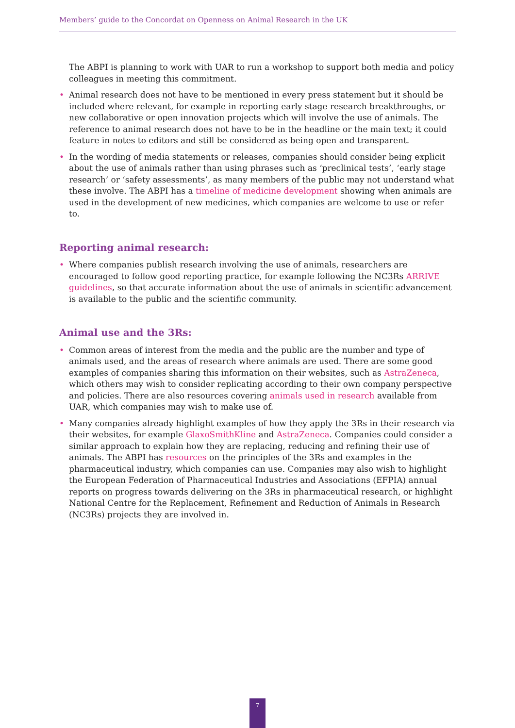Members’ guide to the Concordat on Openness on Animal Research in the UK
The ABPI is planning to work with UAR to run a workshop to support both media and policy colleagues in meeting this commitment.
• Animal research does not have to be mentioned in every press statement but it should be included where relevant, for example in reporting early stage research breakthroughs, or new collaborative or open innovation projects which will involve the use of animals. The reference to animal research does not have to be in the headline or the main text; it could feature in notes to editors and still be considered as being open and transparent.
• In the wording of media statements or releases, companies should consider being explicit about the use of animals rather than using phrases such as ‘preclinical tests’, ‘early stage research’ or ‘safety assessments’, as many members of the public may not understand what these involve. The ABPI has a timeline of medicine development showing when animals are used in the development of new medicines, which companies are welcome to use or refer to.
Reporting animal research:
• Where companies publish research involving the use of animals, researchers are encouraged to follow good reporting practice, for example following the NC3Rs ARRIVE guidelines, so that accurate information about the use of animals in scientific advancement is available to the public and the scientific community.
Animal use and the 3Rs:
• Common areas of interest from the media and the public are the number and type of animals used, and the areas of research where animals are used. There are some good examples of companies sharing this information on their websites, such as AstraZeneca, which others may wish to consider replicating according to their own company perspective and policies. There are also resources covering animals used in research available from UAR, which companies may wish to make use of.
• Many companies already highlight examples of how they apply the 3Rs in their research via their websites, for example GlaxoSmithKline and AstraZeneca. Companies could consider a similar approach to explain how they are replacing, reducing and refining their use of animals. The ABPI has resources on the principles of the 3Rs and examples in the pharmaceutical industry, which companies can use. Companies may also wish to highlight the European Federation of Pharmaceutical Industries and Associations (EFPIA) annual reports on progress towards delivering on the 3Rs in pharmaceutical research, or highlight National Centre for the Replacement, Refinement and Reduction of Animals in Research (NC3Rs) projects they are involved in.
7